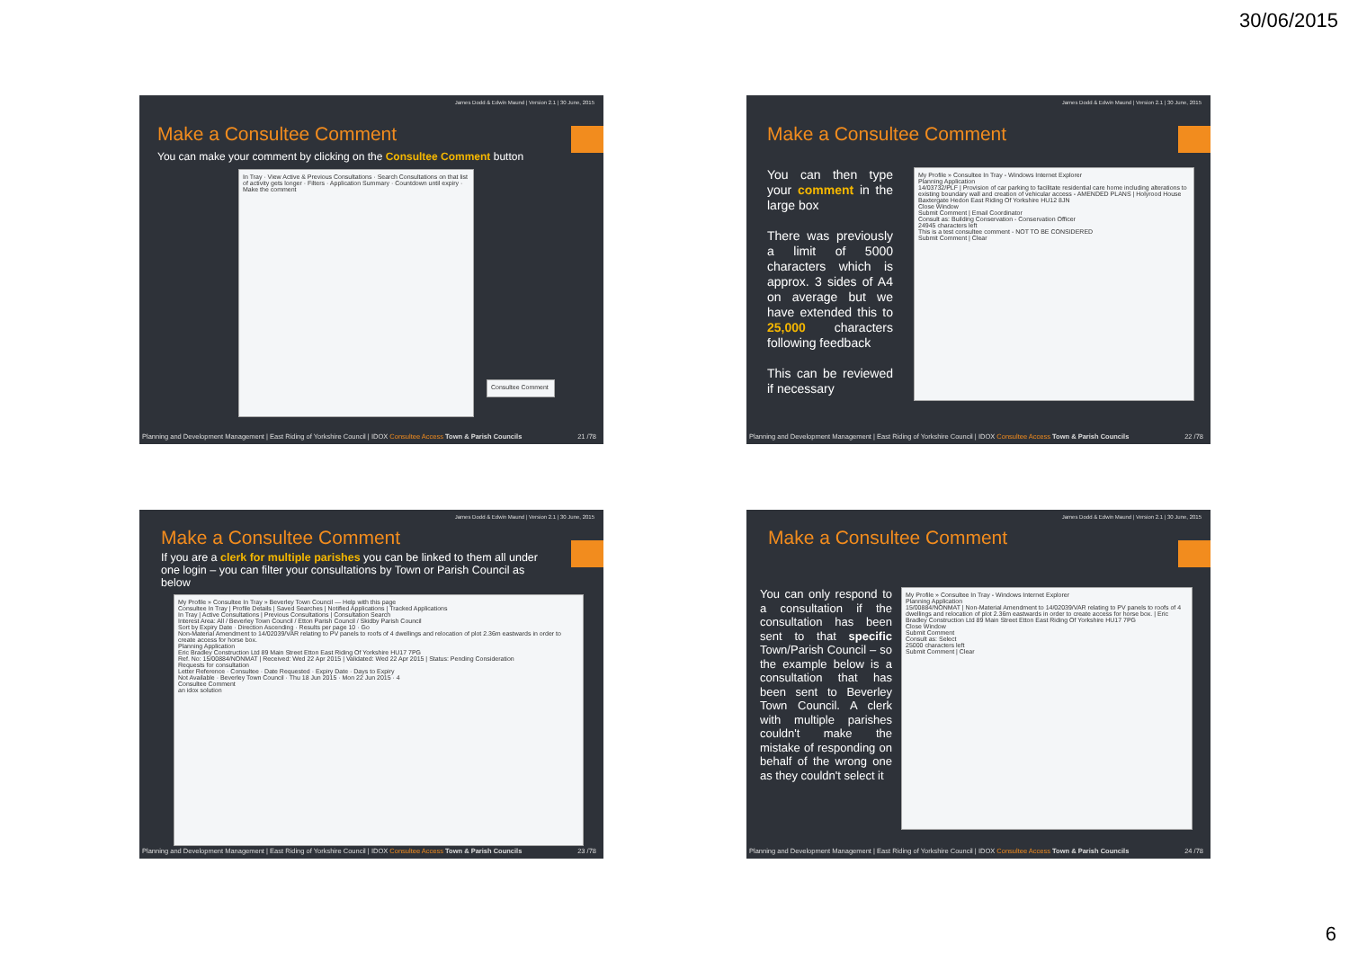30/06/2015
James Dodd & Edwin Maund | Version 2.1 | 30 June, 2015
Make a Consultee Comment
You can make your comment by clicking on the Consultee Comment button
In Tray · View Active & Previous Consultations · Search Consultations on that list of activity gets longer · Filters · Application Summary · Countdown until expiry · Make the comment
Consultee Comment
Planning and Development Management | East Riding of Yorkshire Council | IDOX Consultee Access Town & Parish Councils 21 /78
James Dodd & Edwin Maund | Version 2.1 | 30 June, 2015
Make a Consultee Comment
You can then type your comment in the large box
There was previously a limit of 5000 characters which is approx. 3 sides of A4 on average but we have extended this to 25,000 characters following feedback
This can be reviewed if necessary
My Profile » Consultee In Tray - Windows Internet Explorer
Planning Application
14/03732/PLF | Provision of car parking to facilitate residential care home including alterations to existing boundary wall and creation of vehicular access - AMENDED PLANS | Holyrood House Baxtergate Hedon East Riding Of Yorkshire HU12 8JN
Close Window
Submit Comment | Email Coordinator
Consult as: Building Conservation - Conservation Officer
24945 characters left
This is a test consultee comment - NOT TO BE CONSIDERED
Submit Comment | Clear
Planning and Development Management | East Riding of Yorkshire Council | IDOX Consultee Access Town & Parish Councils 22 /78
James Dodd & Edwin Maund | Version 2.1 | 30 June, 2015
Make a Consultee Comment
If you are a clerk for multiple parishes you can be linked to them all under one login – you can filter your consultations by Town or Parish Council as below
My Profile » Consultee In Tray » Beverley Town Council — Help with this page
Consultee In Tray | Profile Details | Saved Searches | Notified Applications | Tracked Applications
In Tray | Active Consultations | Previous Consultations | Consultation Search
Interest Area: All / Beverley Town Council / Etton Parish Council / Skidby Parish Council
Sort by Expiry Date · Direction Ascending · Results per page 10 · Go
Non-Material Amendment to 14/02039/VAR relating to PV panels to roofs of 4 dwellings and relocation of plot 2.36m eastwards in order to create access for horse box.
Planning Application
Eric Bradley Construction Ltd 89 Main Street Etton East Riding Of Yorkshire HU17 7PG
Ref. No: 15/00884/NONMAT | Received: Wed 22 Apr 2015 | Validated: Wed 22 Apr 2015 | Status: Pending Consideration
Requests for consultation
Letter Reference · Consultee · Date Requested · Expiry Date · Days to Expiry
Not Available · Beverley Town Council · Thu 18 Jun 2015 · Mon 22 Jun 2015 · 4
Consultee Comment
an idox solution
Planning and Development Management | East Riding of Yorkshire Council | IDOX Consultee Access Town & Parish Councils 23 /78
James Dodd & Edwin Maund | Version 2.1 | 30 June, 2015
Make a Consultee Comment
You can only respond to a consultation if the consultation has been sent to that specific Town/Parish Council – so the example below is a consultation that has been sent to Beverley Town Council. A clerk with multiple parishes couldn't make the mistake of responding on behalf of the wrong one as they couldn't select it
My Profile » Consultee In Tray - Windows Internet Explorer
Planning Application
15/00884/NONMAT | Non-Material Amendment to 14/02039/VAR relating to PV panels to roofs of 4 dwellings and relocation of plot 2.36m eastwards in order to create access for horse box. | Eric Bradley Construction Ltd 89 Main Street Etton East Riding Of Yorkshire HU17 7PG
Close Window
Submit Comment
Consult as: Select
25000 characters left
Submit Comment | Clear
Planning and Development Management | East Riding of Yorkshire Council | IDOX Consultee Access Town & Parish Councils 24 /78
6